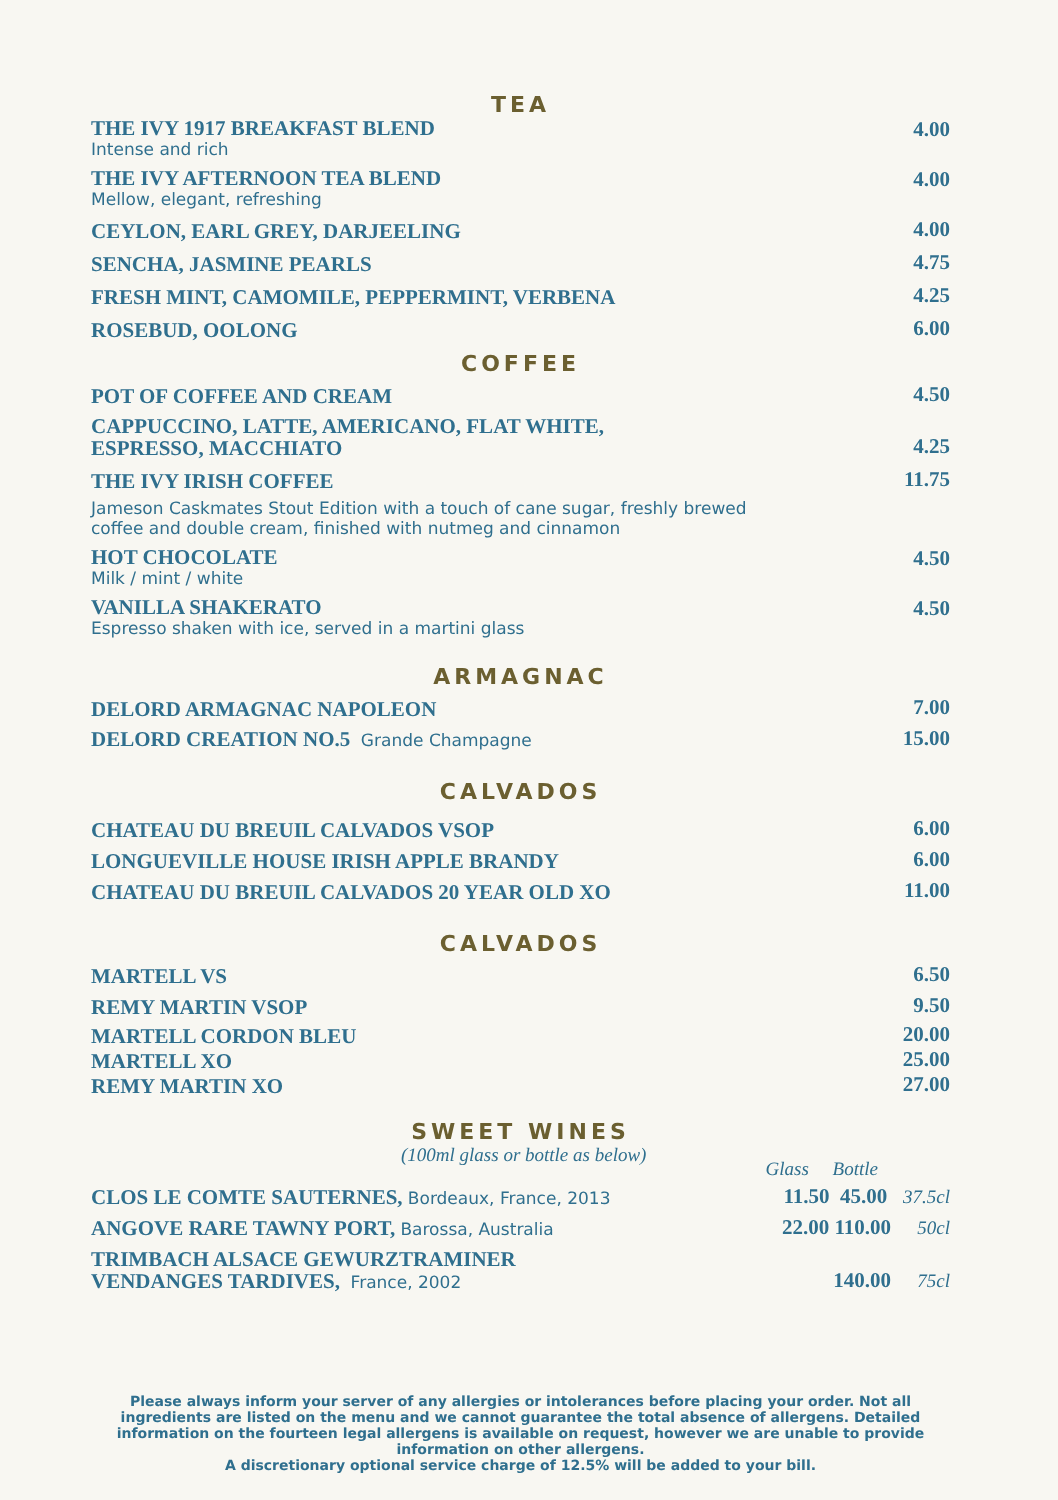TEA
THE IVY 1917 BREAKFAST BLEND
Intense and rich
4.00
THE IVY AFTERNOON TEA BLEND
Mellow, elegant, refreshing
4.00
CEYLON, EARL GREY, DARJEELING
4.00
SENCHA, JASMINE PEARLS
4.75
FRESH MINT, CAMOMILE, PEPPERMINT, VERBENA
4.25
ROSEBUD, OOLONG
6.00
COFFEE
POT OF COFFEE AND CREAM
4.50
CAPPUCCINO, LATTE, AMERICANO, FLAT WHITE,
ESPRESSO, MACCHIATO
4.25
THE IVY IRISH COFFEE
11.75
Jameson Caskmates Stout Edition with a touch of cane sugar, freshly brewed
coffee and double cream, finished with nutmeg and cinnamon
HOT CHOCOLATE
Milk / mint / white
4.50
VANILLA SHAKERATO
Espresso shaken with ice, served in a martini glass
4.50
ARMAGNAC
DELORD ARMAGNAC NAPOLEON
7.00
DELORD CREATION NO.5 Grande Champagne
15.00
CALVADOS
CHATEAU DU BREUIL CALVADOS VSOP
6.00
LONGUEVILLE HOUSE IRISH APPLE BRANDY
6.00
CHATEAU DU BREUIL CALVADOS 20 YEAR OLD XO
11.00
CALVADOS
MARTELL VS
6.50
REMY MARTIN VSOP
9.50
MARTELL CORDON BLEU
20.00
MARTELL XO
25.00
REMY MARTIN XO
27.00
SWEET WINES
(100ml glass or bottle as below)
Glass Bottle
CLOS LE COMTE SAUTERNES, Bordeaux, France, 2013
11.50 45.00 37.5cl
ANGOVE RARE TAWNY PORT, Barossa, Australia
22.00 110.00 50cl
TRIMBACH ALSACE GEWURZTRAMINER
VENDANGES TARDIVES, France, 2002
140.00 75cl
Please always inform your server of any allergies or intolerances before placing your order. Not all ingredients are listed on the menu and we cannot guarantee the total absence of allergens. Detailed information on the fourteen legal allergens is available on request, however we are unable to provide information on other allergens.
A discretionary optional service charge of 12.5% will be added to your bill.